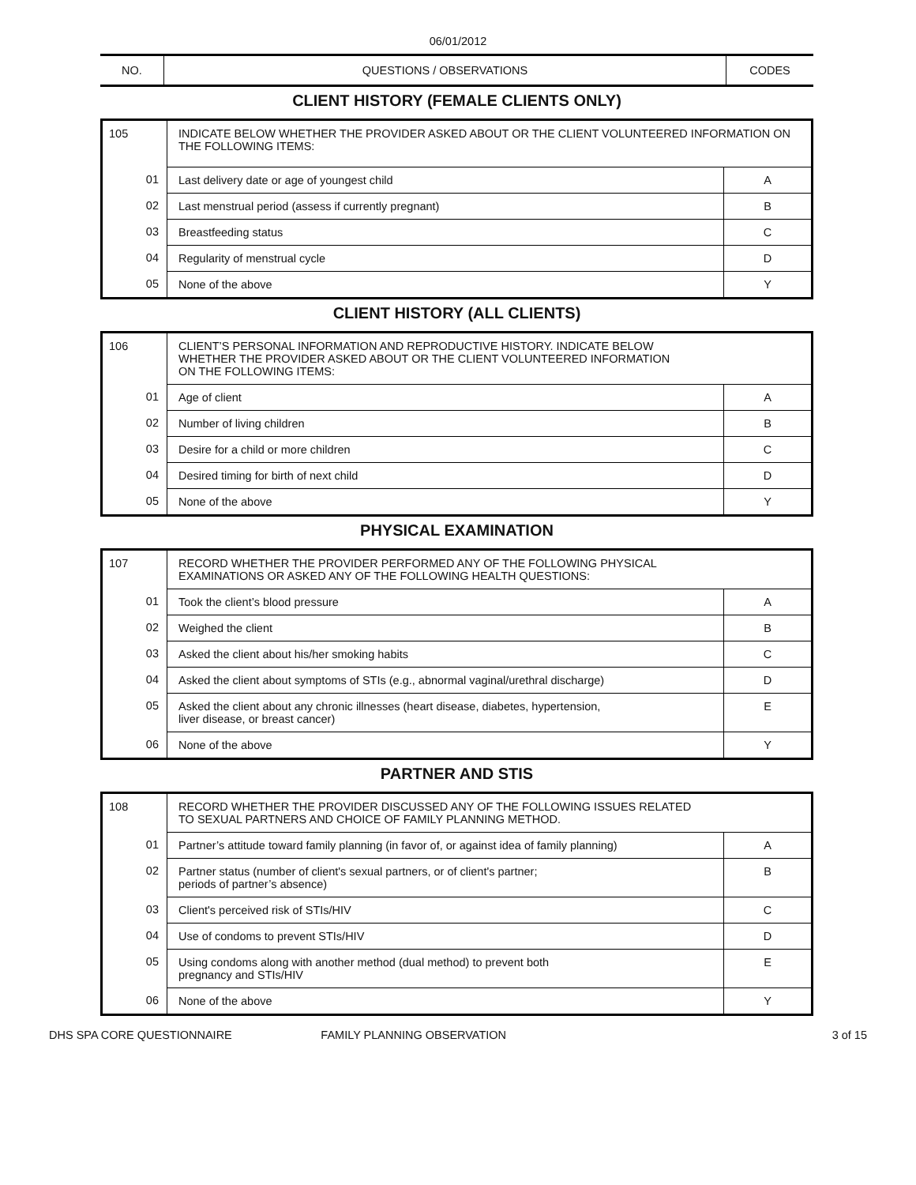06/01/2012
NO.
QUESTIONS / OBSERVATIONS
CODES
CLIENT HISTORY (FEMALE CLIENTS ONLY)
| 105 | INDICATE BELOW WHETHER THE PROVIDER ASKED ABOUT OR THE CLIENT VOLUNTEERED INFORMATION ON THE FOLLOWING ITEMS: | |
| 01 | Last delivery date or age of youngest child | A |
| 02 | Last menstrual period (assess if currently pregnant) | B |
| 03 | Breastfeeding status | C |
| 04 | Regularity of menstrual cycle | D |
| 05 | None of the above | Y |
CLIENT HISTORY (ALL CLIENTS)
| 106 | CLIENT’S PERSONAL INFORMATION AND REPRODUCTIVE HISTORY. INDICATE BELOW WHETHER THE PROVIDER ASKED ABOUT OR THE CLIENT VOLUNTEERED INFORMATION ON THE FOLLOWING ITEMS: | |
| 01 | Age of client | A |
| 02 | Number of living children | B |
| 03 | Desire for a child or more children | C |
| 04 | Desired timing for birth of next child | D |
| 05 | None of the above | Y |
PHYSICAL EXAMINATION
| 107 | RECORD WHETHER THE PROVIDER PERFORMED ANY OF THE FOLLOWING PHYSICAL EXAMINATIONS OR ASKED ANY OF THE FOLLOWING HEALTH QUESTIONS: | |
| 01 | Took the client’s blood pressure | A |
| 02 | Weighed the client | B |
| 03 | Asked the client about his/her smoking habits | C |
| 04 | Asked the client about symptoms of STIs (e.g., abnormal vaginal/urethral discharge) | D |
| 05 | Asked the client about any chronic illnesses (heart disease, diabetes, hypertension, liver disease, or breast cancer) | E |
| 06 | None of the above | Y |
PARTNER AND STIS
| 108 | RECORD WHETHER THE PROVIDER DISCUSSED ANY OF THE FOLLOWING ISSUES RELATED TO SEXUAL PARTNERS AND CHOICE OF FAMILY PLANNING METHOD. | |
| 01 | Partner’s attitude toward family planning (in favor of, or against idea of family planning) | A |
| 02 | Partner status (number of client's sexual partners, or of client's partner; periods of partner’s absence) | B |
| 03 | Client's perceived risk of STIs/HIV | C |
| 04 | Use of condoms to prevent STIs/HIV | D |
| 05 | Using condoms along with another method (dual method) to prevent both pregnancy and STIs/HIV | E |
| 06 | None of the above | Y |
DHS SPA CORE QUESTIONNAIRE FAMILY PLANNING OBSERVATION 3 of 15